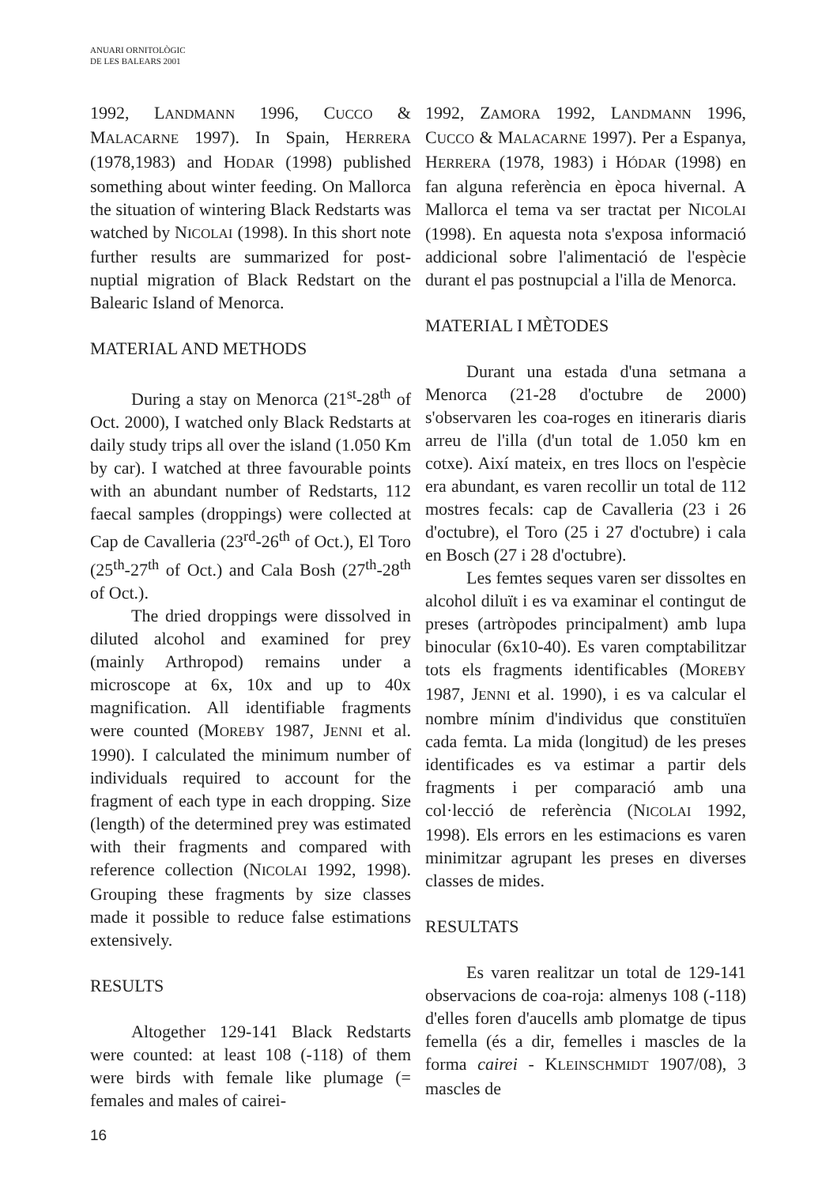ANUARI ORNITOLÒGIC
DE LES BALEARS 2001
1992, LANDMANN 1996, CUCCO & MALACARNE 1997). In Spain, HERRERA (1978,1983) and HODAR (1998) published something about winter feeding. On Mallorca the situation of wintering Black Redstarts was watched by NICOLAI (1998). In this short note further results are summarized for post-nuptial migration of Black Redstart on the Balearic Island of Menorca.
MATERIAL AND METHODS
During a stay on Menorca (21<sup>st</sup>-28<sup>th</sup> of Oct. 2000), I watched only Black Redstarts at daily study trips all over the island (1.050 Km by car). I watched at three favourable points with an abundant number of Redstarts, 112 faecal samples (droppings) were collected at Cap de Cavalleria (23<sup>rd</sup>-26<sup>th</sup> of Oct.), El Toro (25<sup>th</sup>-27<sup>th</sup> of Oct.) and Cala Bosh (27<sup>th</sup>-28<sup>th</sup> of Oct.).
The dried droppings were dissolved in diluted alcohol and examined for prey (mainly Arthropod) remains under a microscope at 6x, 10x and up to 40x magnification. All identifiable fragments were counted (MOREBY 1987, JENNI et al. 1990). I calculated the minimum number of individuals required to account for the fragment of each type in each dropping. Size (length) of the determined prey was estimated with their fragments and compared with reference collection (NICOLAI 1992, 1998). Grouping these fragments by size classes made it possible to reduce false estimations extensively.
RESULTS
Altogether 129-141 Black Redstarts were counted: at least 108 (-118) of them were birds with female like plumage (= females and males of cairei-
1992, ZAMORA 1992, LANDMANN 1996, CUCCO & MALACARNE 1997). Per a Espanya, HERRERA (1978, 1983) i HÓDAR (1998) en fan alguna referència en època hivernal. A Mallorca el tema va ser tractat per NICOLAI (1998). En aquesta nota s'exposa informació addicional sobre l'alimentació de l'espècie durant el pas postnupcial a l'illa de Menorca.
MATERIAL I MÈTODES
Durant una estada d'una setmana a Menorca (21-28 d'octubre de 2000) s'observaren les coa-roges en itineraris diaris arreu de l'illa (d'un total de 1.050 km en cotxe). Així mateix, en tres llocs on l'espècie era abundant, es varen recollir un total de 112 mostres fecals: cap de Cavalleria (23 i 26 d'octubre), el Toro (25 i 27 d'octubre) i cala en Bosch (27 i 28 d'octubre).
Les femtes seques varen ser dissoltes en alcohol diluït i es va examinar el contingut de preses (artròpodes principalment) amb lupa binocular (6x10-40). Es varen comptabilitzar tots els fragments identificables (MOREBY 1987, JENNI et al. 1990), i es va calcular el nombre mínim d'individus que constituïen cada femta. La mida (longitud) de les preses identificades es va estimar a partir dels fragments i per comparació amb una col·lecció de referència (NICOLAI 1992, 1998). Els errors en les estimacions es varen minimitzar agrupant les preses en diverses classes de mides.
RESULTATS
Es varen realitzar un total de 129-141 observacions de coa-roja: almenys 108 (-118) d'elles foren d'aucells amb plomatge de tipus femella (és a dir, femelles i mascles de la forma cairei - KLEINSCHMIDT 1907/08), 3 mascles de
16